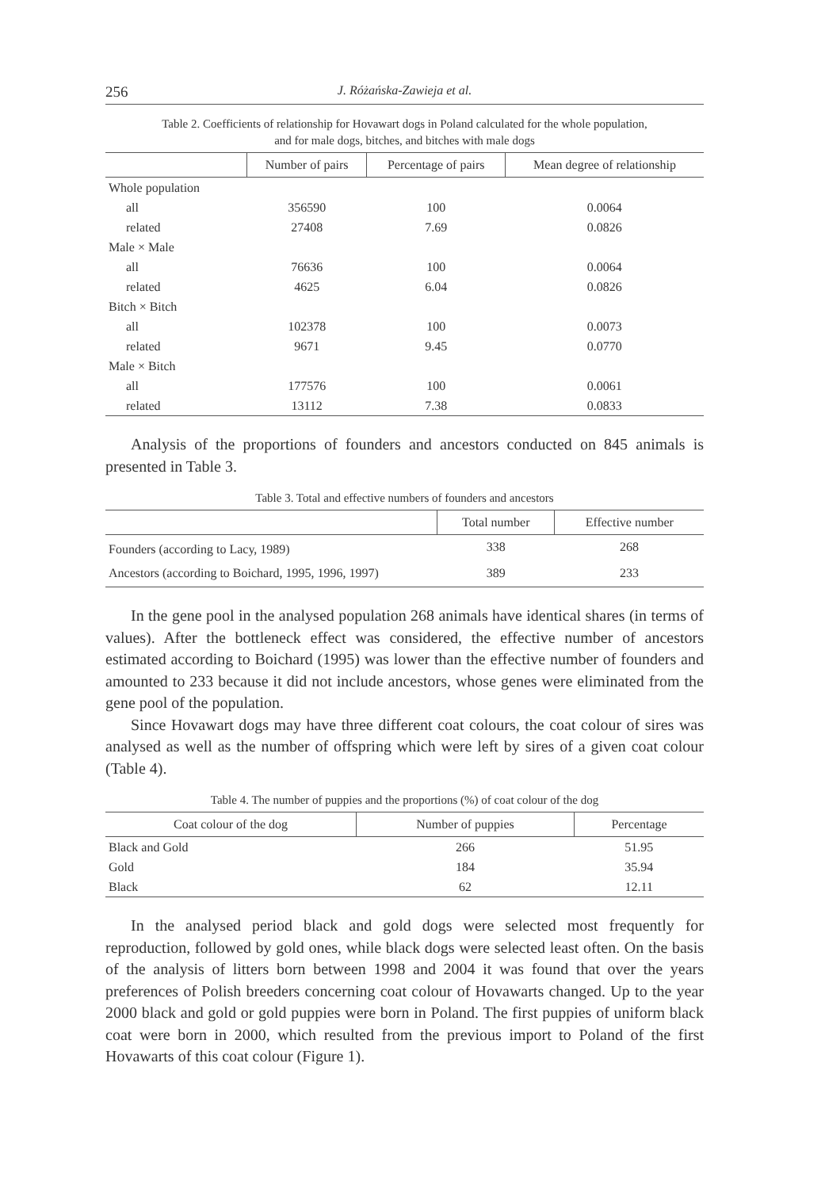256 J. Różańska-Zawieja et al.
Table 2. Coefficients of relationship for Hovawart dogs in Poland calculated for the whole population,
and for male dogs, bitches, and bitches with male dogs
| | Number of pairs | Percentage of pairs | Mean degree of relationship |
| --- | --- | --- | --- |
| Whole population | | | |
| all | 356590 | 100 | 0.0064 |
| related | 27408 | 7.69 | 0.0826 |
| Male × Male | | | |
| all | 76636 | 100 | 0.0064 |
| related | 4625 | 6.04 | 0.0826 |
| Bitch × Bitch | | | |
| all | 102378 | 100 | 0.0073 |
| related | 9671 | 9.45 | 0.0770 |
| Male × Bitch | | | |
| all | 177576 | 100 | 0.0061 |
| related | 13112 | 7.38 | 0.0833 |
Analysis of the proportions of founders and ancestors conducted on 845 animals is presented in Table 3.
Table 3. Total and effective numbers of founders and ancestors
| | Total number | Effective number |
| --- | --- | --- |
| Founders (according to Lacy, 1989) | 338 | 268 |
| Ancestors (according to Boichard, 1995, 1996, 1997) | 389 | 233 |
In the gene pool in the analysed population 268 animals have identical shares (in terms of values). After the bottleneck effect was considered, the effective number of ancestors estimated according to Boichard (1995) was lower than the effective number of founders and amounted to 233 because it did not include ancestors, whose genes were eliminated from the gene pool of the population.
Since Hovawart dogs may have three different coat colours, the coat colour of sires was analysed as well as the number of offspring which were left by sires of a given coat colour (Table 4).
Table 4. The number of puppies and the proportions (%) of coat colour of the dog
| Coat colour of the dog | Number of puppies | Percentage |
| --- | --- | --- |
| Black and Gold | 266 | 51.95 |
| Gold | 184 | 35.94 |
| Black | 62 | 12.11 |
In the analysed period black and gold dogs were selected most frequently for reproduction, followed by gold ones, while black dogs were selected least often. On the basis of the analysis of litters born between 1998 and 2004 it was found that over the years preferences of Polish breeders concerning coat colour of Hovawarts changed. Up to the year 2000 black and gold or gold puppies were born in Poland. The first puppies of uniform black coat were born in 2000, which resulted from the previous import to Poland of the first Hovawarts of this coat colour (Figure 1).